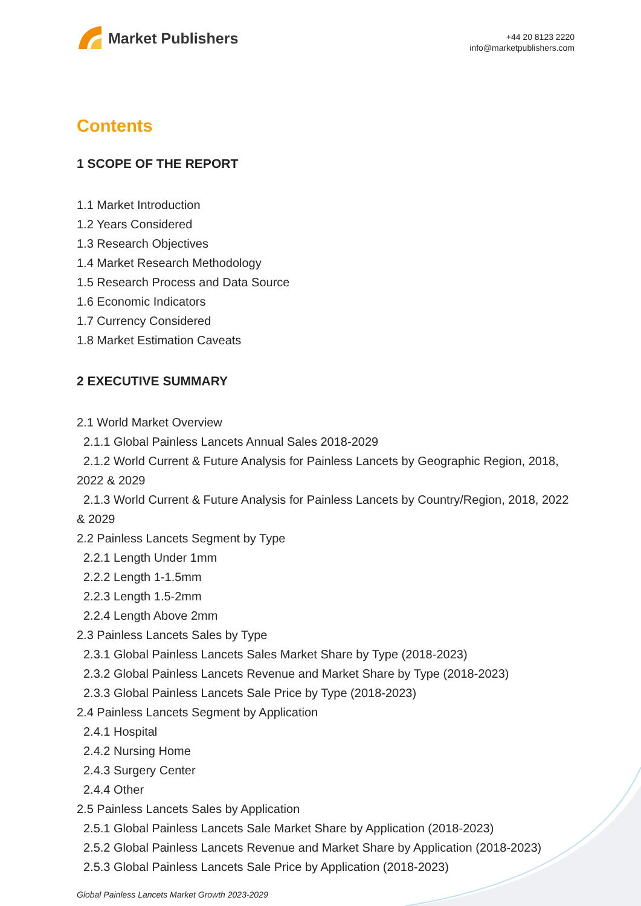Market Publishers
+44 20 8123 2220
info@marketpublishers.com
Contents
1 SCOPE OF THE REPORT
1.1 Market Introduction
1.2 Years Considered
1.3 Research Objectives
1.4 Market Research Methodology
1.5 Research Process and Data Source
1.6 Economic Indicators
1.7 Currency Considered
1.8 Market Estimation Caveats
2 EXECUTIVE SUMMARY
2.1 World Market Overview
2.1.1 Global Painless Lancets Annual Sales 2018-2029
2.1.2 World Current & Future Analysis for Painless Lancets by Geographic Region, 2018, 2022 & 2029
2.1.3 World Current & Future Analysis for Painless Lancets by Country/Region, 2018, 2022 & 2029
2.2 Painless Lancets Segment by Type
2.2.1 Length Under 1mm
2.2.2 Length 1-1.5mm
2.2.3 Length 1.5-2mm
2.2.4 Length Above 2mm
2.3 Painless Lancets Sales by Type
2.3.1 Global Painless Lancets Sales Market Share by Type (2018-2023)
2.3.2 Global Painless Lancets Revenue and Market Share by Type (2018-2023)
2.3.3 Global Painless Lancets Sale Price by Type (2018-2023)
2.4 Painless Lancets Segment by Application
2.4.1 Hospital
2.4.2 Nursing Home
2.4.3 Surgery Center
2.4.4 Other
2.5 Painless Lancets Sales by Application
2.5.1 Global Painless Lancets Sale Market Share by Application (2018-2023)
2.5.2 Global Painless Lancets Revenue and Market Share by Application (2018-2023)
2.5.3 Global Painless Lancets Sale Price by Application (2018-2023)
Global Painless Lancets Market Growth 2023-2029